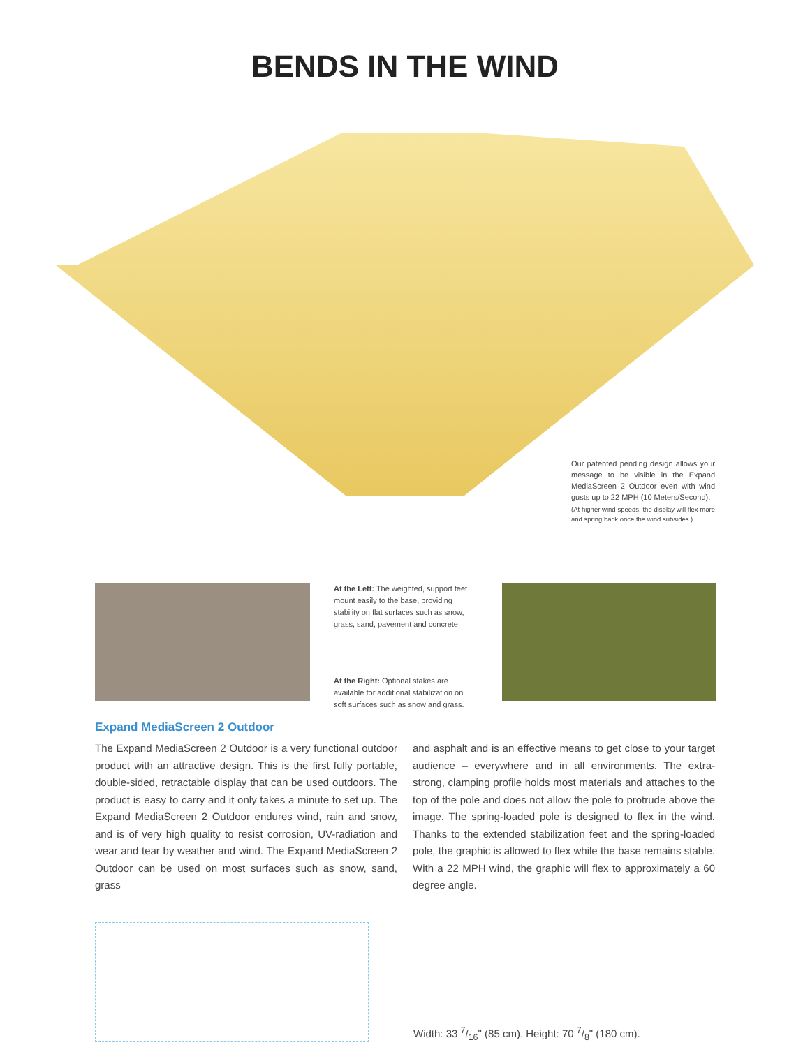BENDS IN THE WIND
Our patented pending design allows your message to be visible in the Expand MediaScreen 2 Outdoor even with wind gusts up to 22 MPH (10 Meters/Second).
(At higher wind speeds, the display will flex more and spring back once the wind subsides.)
At the Left: The weighted, support feet mount easily to the base, providing stability on flat surfaces such as snow, grass, sand, pavement and concrete.
At the Right: Optional stakes are available for additional stabilization on soft surfaces such as snow and grass.
Expand MediaScreen 2 Outdoor
The Expand MediaScreen 2 Outdoor is a very functional outdoor product with an attractive design. This is the first fully portable, double-sided, retractable display that can be used outdoors. The product is easy to carry and it only takes a minute to set up. The Expand MediaScreen 2 Outdoor endures wind, rain and snow, and is of very high quality to resist corrosion, UV-radiation and wear and tear by weather and wind. The Expand MediaScreen 2 Outdoor can be used on most surfaces such as snow, sand, grass
and asphalt and is an effective means to get close to your target audience – everywhere and in all environments. The extra-strong, clamping profile holds most materials and attaches to the top of the pole and does not allow the pole to protrude above the image. The spring-loaded pole is designed to flex in the wind. Thanks to the extended stabilization feet and the spring-loaded pole, the graphic is allowed to flex while the base remains stable. With a 22 MPH wind, the graphic will flex to approximately a 60 degree angle.
Width: 33 7/16" (85 cm). Height: 70 7/8" (180 cm).